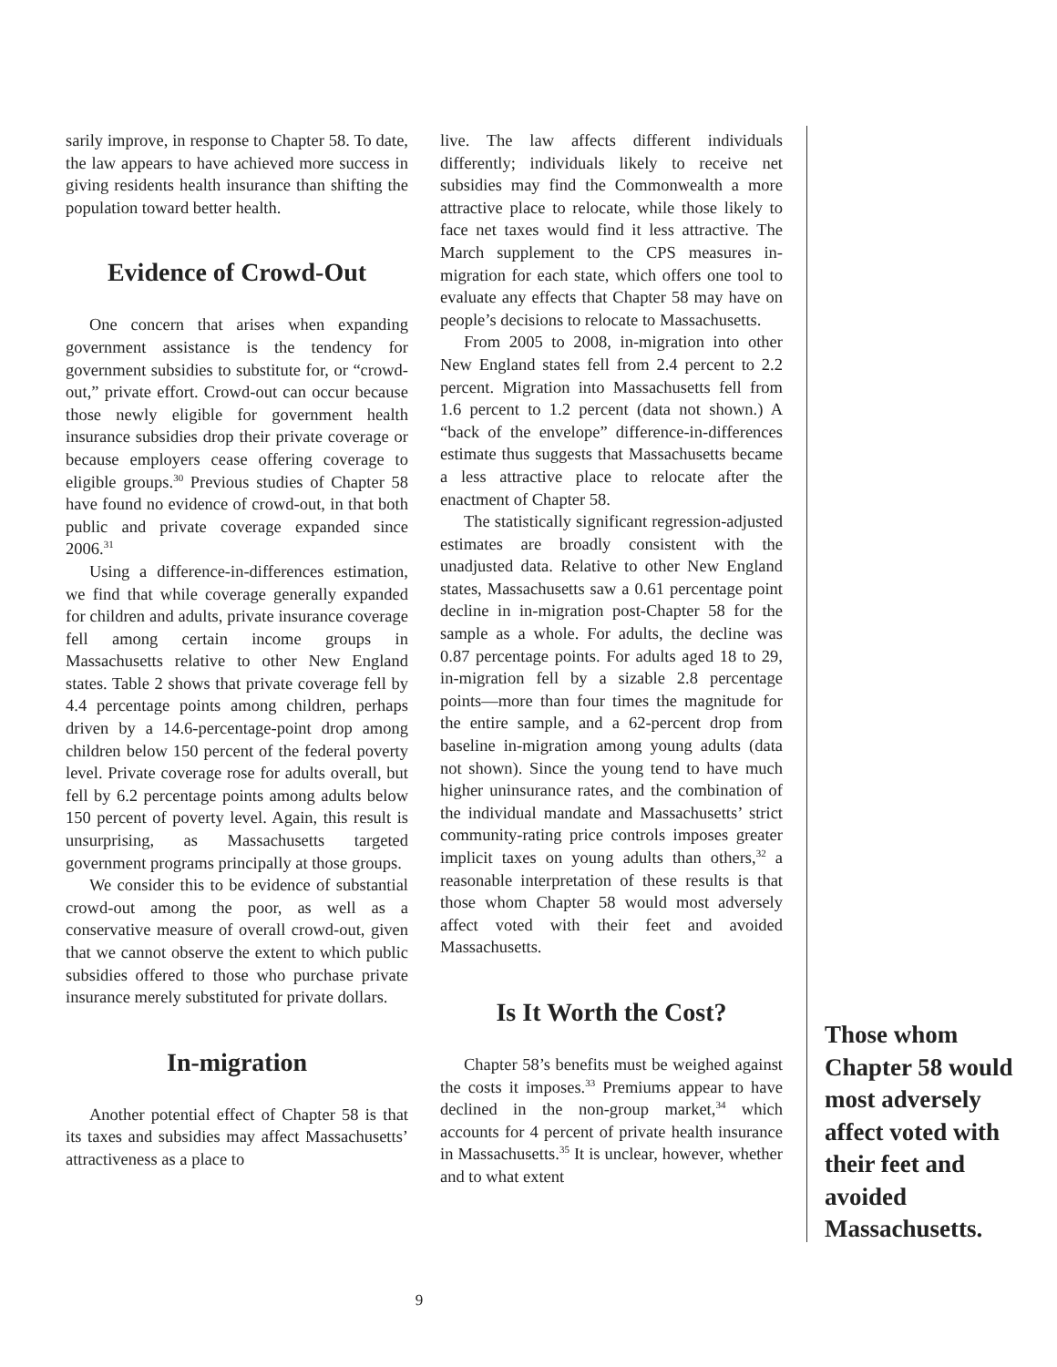sarily improve, in response to Chapter 58. To date, the law appears to have achieved more success in giving residents health insurance than shifting the population toward better health.
Evidence of Crowd-Out
One concern that arises when expanding government assistance is the tendency for government subsidies to substitute for, or “crowd-out,” private effort. Crowd-out can occur because those newly eligible for government health insurance subsidies drop their private coverage or because employers cease offering coverage to eligible groups.<sup>30</sup> Previous studies of Chapter 58 have found no evidence of crowd-out, in that both public and private coverage expanded since 2006.<sup>31</sup>
Using a difference-in-differences estimation, we find that while coverage generally expanded for children and adults, private insurance coverage fell among certain income groups in Massachusetts relative to other New England states. Table 2 shows that private coverage fell by 4.4 percentage points among children, perhaps driven by a 14.6-percentage-point drop among children below 150 percent of the federal poverty level. Private coverage rose for adults overall, but fell by 6.2 percentage points among adults below 150 percent of poverty level. Again, this result is unsurprising, as Massachusetts targeted government programs principally at those groups.
We consider this to be evidence of substantial crowd-out among the poor, as well as a conservative measure of overall crowd-out, given that we cannot observe the extent to which public subsidies offered to those who purchase private insurance merely substituted for private dollars.
In-migration
Another potential effect of Chapter 58 is that its taxes and subsidies may affect Massachusetts’ attractiveness as a place to
live. The law affects different individuals differently; individuals likely to receive net subsidies may find the Commonwealth a more attractive place to relocate, while those likely to face net taxes would find it less attractive. The March supplement to the CPS measures in-migration for each state, which offers one tool to evaluate any effects that Chapter 58 may have on people’s decisions to relocate to Massachusetts.
From 2005 to 2008, in-migration into other New England states fell from 2.4 percent to 2.2 percent. Migration into Massachusetts fell from 1.6 percent to 1.2 percent (data not shown.) A “back of the envelope” difference-in-differences estimate thus suggests that Massachusetts became a less attractive place to relocate after the enactment of Chapter 58.
The statistically significant regression-adjusted estimates are broadly consistent with the unadjusted data. Relative to other New England states, Massachusetts saw a 0.61 percentage point decline in in-migration post-Chapter 58 for the sample as a whole. For adults, the decline was 0.87 percentage points. For adults aged 18 to 29, in-migration fell by a sizable 2.8 percentage points—more than four times the magnitude for the entire sample, and a 62-percent drop from baseline in-migration among young adults (data not shown). Since the young tend to have much higher uninsurance rates, and the combination of the individual mandate and Massachusetts’ strict community-rating price controls imposes greater implicit taxes on young adults than others,<sup>32</sup> a reasonable interpretation of these results is that those whom Chapter 58 would most adversely affect voted with their feet and avoided Massachusetts.
Is It Worth the Cost?
Chapter 58’s benefits must be weighed against the costs it imposes.<sup>33</sup> Premiums appear to have declined in the non-group market,<sup>34</sup> which accounts for 4 percent of private health insurance in Massachusetts.<sup>35</sup> It is unclear, however, whether and to what extent
Those whom Chapter 58 would most adversely affect voted with their feet and avoided Massachusetts.
9